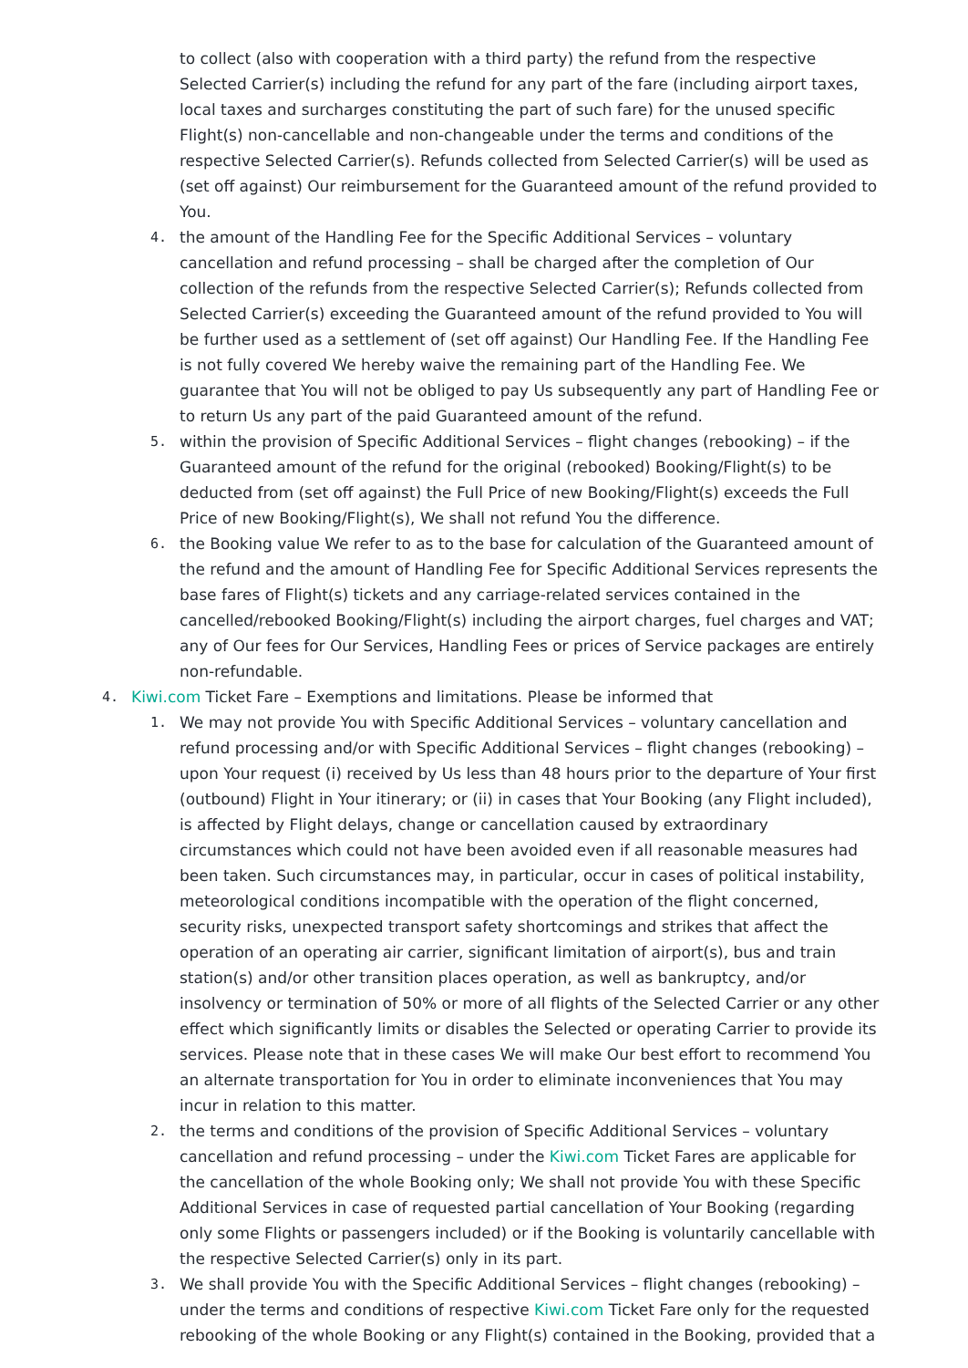to collect (also with cooperation with a third party) the refund from the respective Selected Carrier(s) including the refund for any part of the fare (including airport taxes, local taxes and surcharges constituting the part of such fare) for the unused specific Flight(s) non-cancellable and non-changeable under the terms and conditions of the respective Selected Carrier(s). Refunds collected from Selected Carrier(s) will be used as (set off against) Our reimbursement for the Guaranteed amount of the refund provided to You.
4. the amount of the Handling Fee for the Specific Additional Services – voluntary cancellation and refund processing – shall be charged after the completion of Our collection of the refunds from the respective Selected Carrier(s); Refunds collected from Selected Carrier(s) exceeding the Guaranteed amount of the refund provided to You will be further used as a settlement of (set off against) Our Handling Fee. If the Handling Fee is not fully covered We hereby waive the remaining part of the Handling Fee. We guarantee that You will not be obliged to pay Us subsequently any part of Handling Fee or to return Us any part of the paid Guaranteed amount of the refund.
5. within the provision of Specific Additional Services – flight changes (rebooking) – if the Guaranteed amount of the refund for the original (rebooked) Booking/Flight(s) to be deducted from (set off against) the Full Price of new Booking/Flight(s) exceeds the Full Price of new Booking/Flight(s), We shall not refund You the difference.
6. the Booking value We refer to as to the base for calculation of the Guaranteed amount of the refund and the amount of Handling Fee for Specific Additional Services represents the base fares of Flight(s) tickets and any carriage-related services contained in the cancelled/rebooked Booking/Flight(s) including the airport charges, fuel charges and VAT; any of Our fees for Our Services, Handling Fees or prices of Service packages are entirely non-refundable.
4. Kiwi.com Ticket Fare – Exemptions and limitations. Please be informed that
1. We may not provide You with Specific Additional Services – voluntary cancellation and refund processing and/or with Specific Additional Services – flight changes (rebooking) – upon Your request (i) received by Us less than 48 hours prior to the departure of Your first (outbound) Flight in Your itinerary; or (ii) in cases that Your Booking (any Flight included), is affected by Flight delays, change or cancellation caused by extraordinary circumstances which could not have been avoided even if all reasonable measures had been taken. Such circumstances may, in particular, occur in cases of political instability, meteorological conditions incompatible with the operation of the flight concerned, security risks, unexpected transport safety shortcomings and strikes that affect the operation of an operating air carrier, significant limitation of airport(s), bus and train station(s) and/or other transition places operation, as well as bankruptcy, and/or insolvency or termination of 50% or more of all flights of the Selected Carrier or any other effect which significantly limits or disables the Selected or operating Carrier to provide its services. Please note that in these cases We will make Our best effort to recommend You an alternate transportation for You in order to eliminate inconveniences that You may incur in relation to this matter.
2. the terms and conditions of the provision of Specific Additional Services – voluntary cancellation and refund processing – under the Kiwi.com Ticket Fares are applicable for the cancellation of the whole Booking only; We shall not provide You with these Specific Additional Services in case of requested partial cancellation of Your Booking (regarding only some Flights or passengers included) or if the Booking is voluntarily cancellable with the respective Selected Carrier(s) only in its part.
3. We shall provide You with the Specific Additional Services – flight changes (rebooking) – under the terms and conditions of respective Kiwi.com Ticket Fare only for the requested rebooking of the whole Booking or any Flight(s) contained in the Booking, provided that a